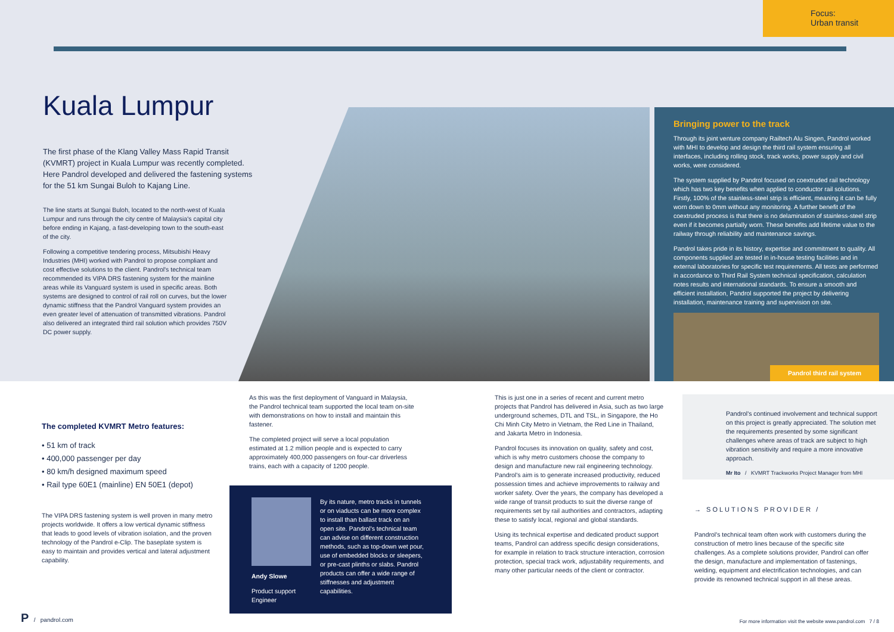Focus:
Urban transit
Kuala Lumpur
The first phase of the Klang Valley Mass Rapid Transit (KVMRT) project in Kuala Lumpur was recently completed. Here Pandrol developed and delivered the fastening systems for the 51 km Sungai Buloh to Kajang Line.
The line starts at Sungai Buloh, located to the north-west of Kuala Lumpur and runs through the city centre of Malaysia's capital city before ending in Kajang, a fast-developing town to the south-east of the city.
Following a competitive tendering process, Mitsubishi Heavy Industries (MHI) worked with Pandrol to propose compliant and cost effective solutions to the client. Pandrol's technical team recommended its VIPA DRS fastening system for the mainline areas while its Vanguard system is used in specific areas. Both systems are designed to control of rail roll on curves, but the lower dynamic stiffness that the Pandrol Vanguard system provides an even greater level of attenuation of transmitted vibrations. Pandrol also delivered an integrated third rail solution which provides 750V DC power supply.
Bringing power to the track
Through its joint venture company Railtech Alu Singen, Pandrol worked with MHI to develop and design the third rail system ensuring all interfaces, including rolling stock, track works, power supply and civil works, were considered.
The system supplied by Pandrol focused on coextruded rail technology which has two key benefits when applied to conductor rail solutions. Firstly, 100% of the stainless-steel strip is efficient, meaning it can be fully worn down to 0mm without any monitoring. A further benefit of the coextruded process is that there is no delamination of stainless-steel strip even if it becomes partially worn. These benefits add lifetime value to the railway through reliability and maintenance savings.
Pandrol takes pride in its history, expertise and commitment to quality. All components supplied are tested in in-house testing facilities and in external laboratories for specific test requirements. All tests are performed in accordance to Third Rail System technical specification, calculation notes results and international standards. To ensure a smooth and efficient installation, Pandrol supported the project by delivering installation, maintenance training and supervision on site.
Pandrol third rail system
The completed KVMRT Metro features:
• 51 km of track
• 400,000 passenger per day
• 80 km/h designed maximum speed
• Rail type 60E1 (mainline) EN 50E1 (depot)
The VIPA DRS fastening system is well proven in many metro projects worldwide. It offers a low vertical dynamic stiffness that leads to good levels of vibration isolation, and the proven technology of the Pandrol e-Clip. The baseplate system is easy to maintain and provides vertical and lateral adjustment capability.
As this was the first deployment of Vanguard in Malaysia, the Pandrol technical team supported the local team on-site with demonstrations on how to install and maintain this fastener.
The completed project will serve a local population estimated at 1.2 million people and is expected to carry approximately 400,000 passengers on four-car driverless trains, each with a capacity of 1200 people.
Andy Slowe
Product support Engineer
By its nature, metro tracks in tunnels or on viaducts can be more complex to install than ballast track on an open site. Pandrol's technical team can advise on different construction methods, such as top-down wet pour, use of embedded blocks or sleepers, or pre-cast plinths or slabs. Pandrol products can offer a wide range of stiffnesses and adjustment capabilities.
This is just one in a series of recent and current metro projects that Pandrol has delivered in Asia, such as two large underground schemes, DTL and TSL, in Singapore, the Ho Chi Minh City Metro in Vietnam, the Red Line in Thailand, and Jakarta Metro in Indonesia.
Pandrol focuses its innovation on quality, safety and cost, which is why metro customers choose the company to design and manufacture new rail engineering technology. Pandrol's aim is to generate increased productivity, reduced possession times and achieve improvements to railway and worker safety. Over the years, the company has developed a wide range of transit products to suit the diverse range of requirements set by rail authorities and contractors, adapting these to satisfy local, regional and global standards.
Using its technical expertise and dedicated product support teams, Pandrol can address specific design considerations, for example in relation to track structure interaction, corrosion protection, special track work, adjustability requirements, and many other particular needs of the client or contractor.
Pandrol's continued involvement and technical support on this project is greatly appreciated. The solution met the requirements presented by some significant challenges where areas of track are subject to high vibration sensitivity and require a more innovative approach.
Mr Ito / KVMRT Trackworks Project Manager from MHI
→ SOLUTIONS PROVIDER /
Pandrol's technical team often work with customers during the construction of metro lines because of the specific site challenges. As a complete solutions provider, Pandrol can offer the design, manufacture and implementation of fastenings, welding, equipment and electrification technologies, and can provide its renowned technical support in all these areas.
P / pandrol.com
For more information visit the website www.pandrol.com 7 / 8